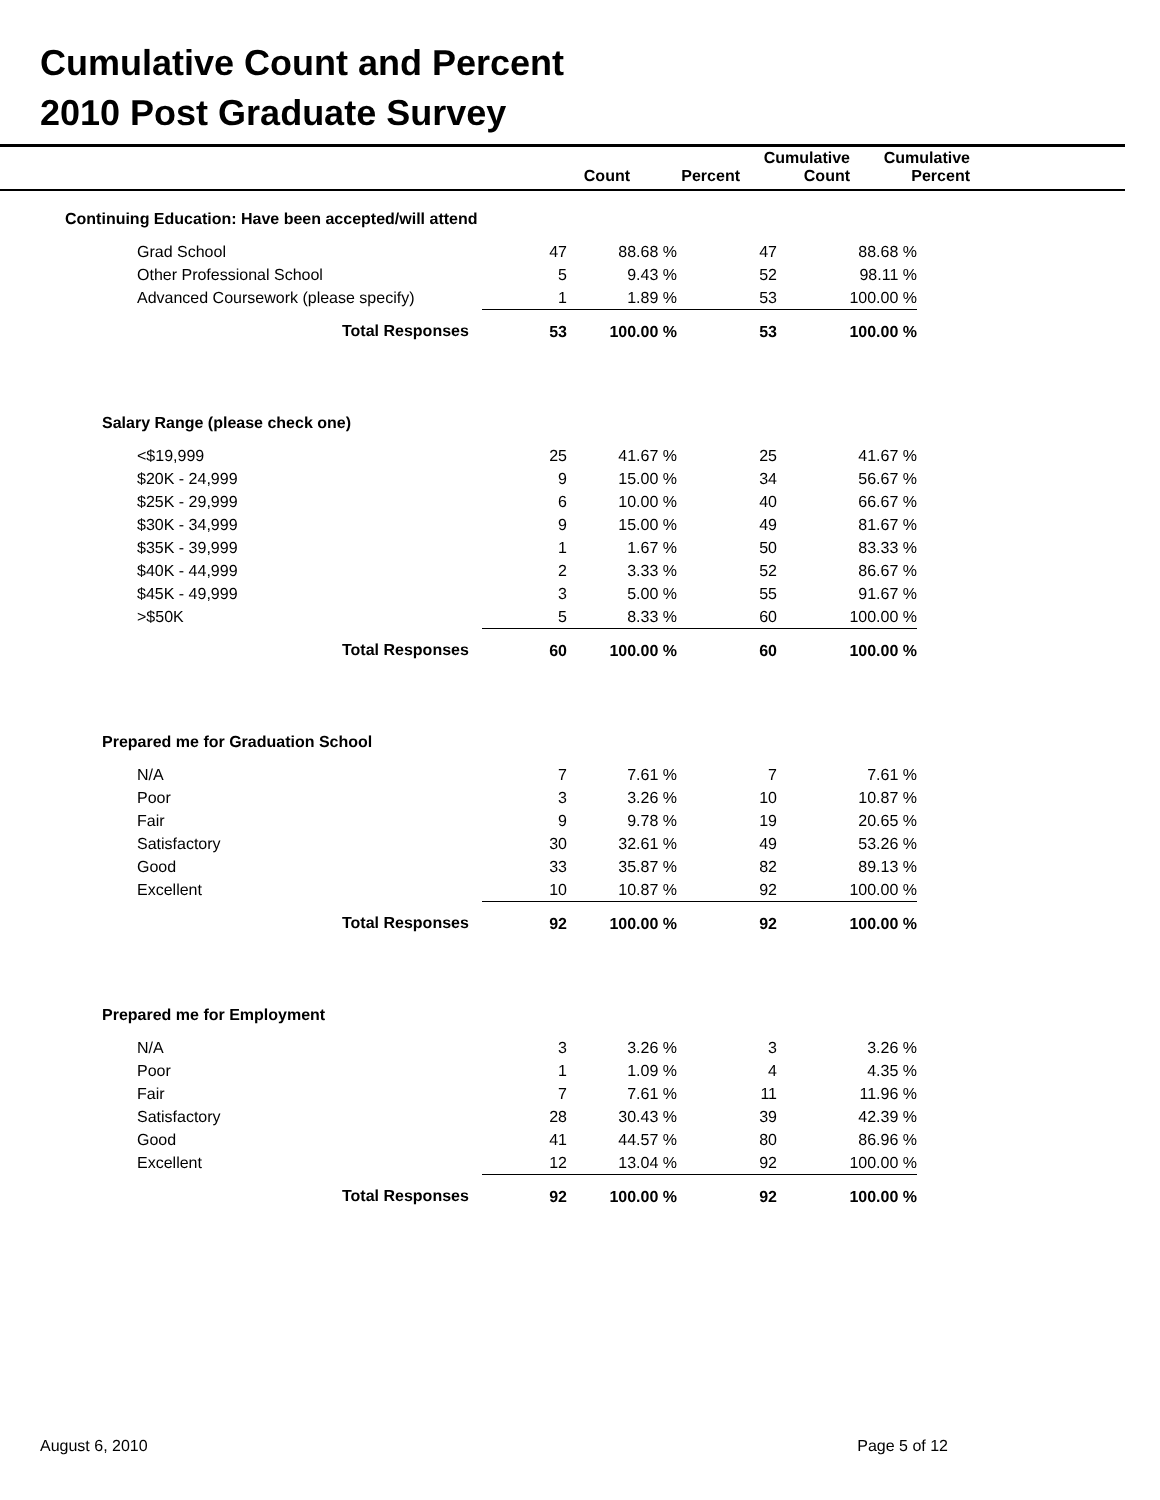Cumulative Count and Percent
2010 Post Graduate Survey
| | | | Count | Percent | Cumulative Count | Cumulative Percent | |
| --- | --- | --- | --- | --- | --- | --- | --- |
| | Continuing Education: Have been accepted/will attend | | | | | | |
| Grad School | | 47 | 88.68 % | 47 | 88.68 % |
| Other Professional School | | 5 | 9.43 % | 52 | 98.11 % |
| Advanced Coursework (please specify) | | 1 | 1.89 % | 53 | 100.00 % |
| | Total Responses | 53 | 100.00 % | 53 | 100.00 % |
| Salary Range (please check one) | | | | | |
| <$19,999 | | 25 | 41.67 % | 25 | 41.67 % |
| $20K - 24,999 | | 9 | 15.00 % | 34 | 56.67 % |
| $25K - 29,999 | | 6 | 10.00 % | 40 | 66.67 % |
| $30K - 34,999 | | 9 | 15.00 % | 49 | 81.67 % |
| $35K - 39,999 | | 1 | 1.67 % | 50 | 83.33 % |
| $40K - 44,999 | | 2 | 3.33 % | 52 | 86.67 % |
| $45K - 49,999 | | 3 | 5.00 % | 55 | 91.67 % |
| >$50K | | 5 | 8.33 % | 60 | 100.00 % |
| | Total Responses | 60 | 100.00 % | 60 | 100.00 % |
| Prepared me for Graduation School | | | | | |
| N/A | | 7 | 7.61 % | 7 | 7.61 % |
| Poor | | 3 | 3.26 % | 10 | 10.87 % |
| Fair | | 9 | 9.78 % | 19 | 20.65 % |
| Satisfactory | | 30 | 32.61 % | 49 | 53.26 % |
| Good | | 33 | 35.87 % | 82 | 89.13 % |
| Excellent | | 10 | 10.87 % | 92 | 100.00 % |
| | Total Responses | 92 | 100.00 % | 92 | 100.00 % |
| Prepared me for Employment | | | | | |
| N/A | | 3 | 3.26 % | 3 | 3.26 % |
| Poor | | 1 | 1.09 % | 4 | 4.35 % |
| Fair | | 7 | 7.61 % | 11 | 11.96 % |
| Satisfactory | | 28 | 30.43 % | 39 | 42.39 % |
| Good | | 41 | 44.57 % | 80 | 86.96 % |
| Excellent | | 12 | 13.04 % | 92 | 100.00 % |
| | Total Responses | 92 | 100.00 % | 92 | 100.00 % |
August 6, 2010 Page 5 of 12